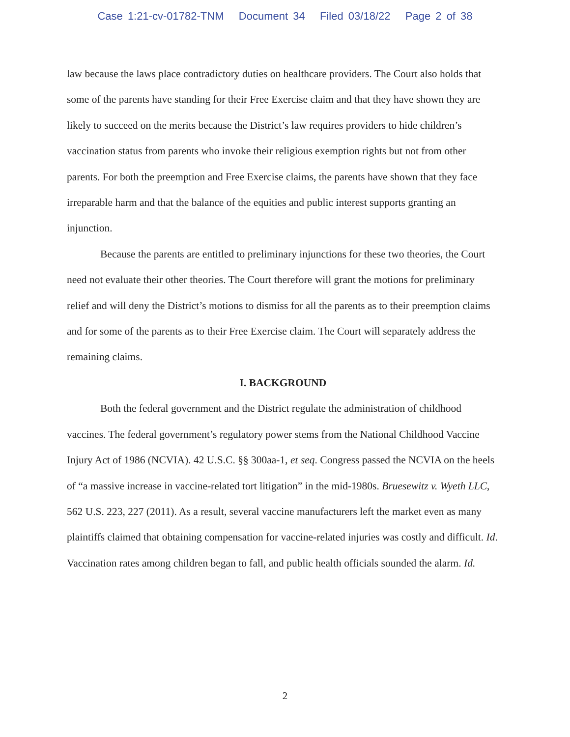Case 1:21-cv-01782-TNM Document 34 Filed 03/18/22 Page 2 of 38
law because the laws place contradictory duties on healthcare providers. The Court also holds that some of the parents have standing for their Free Exercise claim and that they have shown they are likely to succeed on the merits because the District’s law requires providers to hide children’s vaccination status from parents who invoke their religious exemption rights but not from other parents. For both the preemption and Free Exercise claims, the parents have shown that they face irreparable harm and that the balance of the equities and public interest supports granting an injunction.
Because the parents are entitled to preliminary injunctions for these two theories, the Court need not evaluate their other theories. The Court therefore will grant the motions for preliminary relief and will deny the District’s motions to dismiss for all the parents as to their preemption claims and for some of the parents as to their Free Exercise claim. The Court will separately address the remaining claims.
I. BACKGROUND
Both the federal government and the District regulate the administration of childhood vaccines. The federal government’s regulatory power stems from the National Childhood Vaccine Injury Act of 1986 (NCVIA). 42 U.S.C. §§ 300aa-1, et seq. Congress passed the NCVIA on the heels of “a massive increase in vaccine-related tort litigation” in the mid-1980s. Bruesewitz v. Wyeth LLC, 562 U.S. 223, 227 (2011). As a result, several vaccine manufacturers left the market even as many plaintiffs claimed that obtaining compensation for vaccine-related injuries was costly and difficult. Id. Vaccination rates among children began to fall, and public health officials sounded the alarm. Id.
2